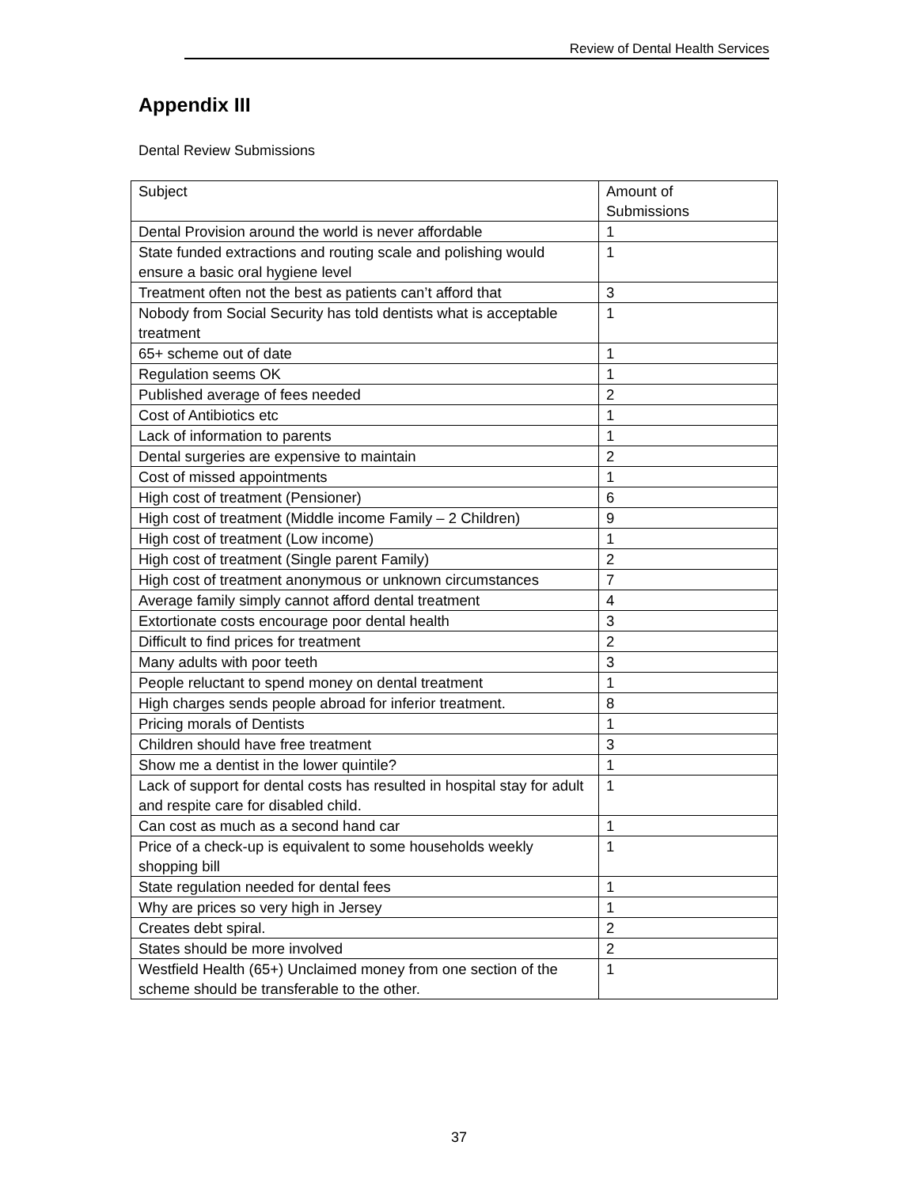Review of Dental Health Services
Appendix III
Dental Review Submissions
| Subject | Amount of Submissions |
| --- | --- |
| Dental Provision around the world is never affordable | 1 |
| State funded extractions and routing scale and polishing would ensure a basic oral hygiene level | 1 |
| Treatment often not the best as patients can’t afford that | 3 |
| Nobody from Social Security has told dentists what is acceptable treatment | 1 |
| 65+ scheme out of date | 1 |
| Regulation seems OK | 1 |
| Published average of fees needed | 2 |
| Cost of Antibiotics etc | 1 |
| Lack of information to parents | 1 |
| Dental surgeries are expensive to maintain | 2 |
| Cost of missed appointments | 1 |
| High cost of treatment (Pensioner) | 6 |
| High cost of treatment (Middle income Family – 2 Children) | 9 |
| High cost of treatment (Low income) | 1 |
| High cost of treatment (Single parent Family) | 2 |
| High cost of treatment anonymous or unknown circumstances | 7 |
| Average family simply cannot afford dental treatment | 4 |
| Extortionate costs encourage poor dental health | 3 |
| Difficult to find prices for treatment | 2 |
| Many adults with poor teeth | 3 |
| People reluctant to spend money on dental treatment | 1 |
| High charges sends people abroad for inferior treatment. | 8 |
| Pricing morals of Dentists | 1 |
| Children should have free treatment | 3 |
| Show me a dentist in the lower quintile? | 1 |
| Lack of support for dental costs has resulted in hospital stay for adult and respite care for disabled child. | 1 |
| Can cost as much as a second hand car | 1 |
| Price of a check-up is equivalent to some households weekly shopping bill | 1 |
| State regulation needed for dental fees | 1 |
| Why are prices so very high in Jersey | 1 |
| Creates debt spiral. | 2 |
| States should be more involved | 2 |
| Westfield Health (65+) Unclaimed money from one section of the scheme should be transferable to the other. | 1 |
37